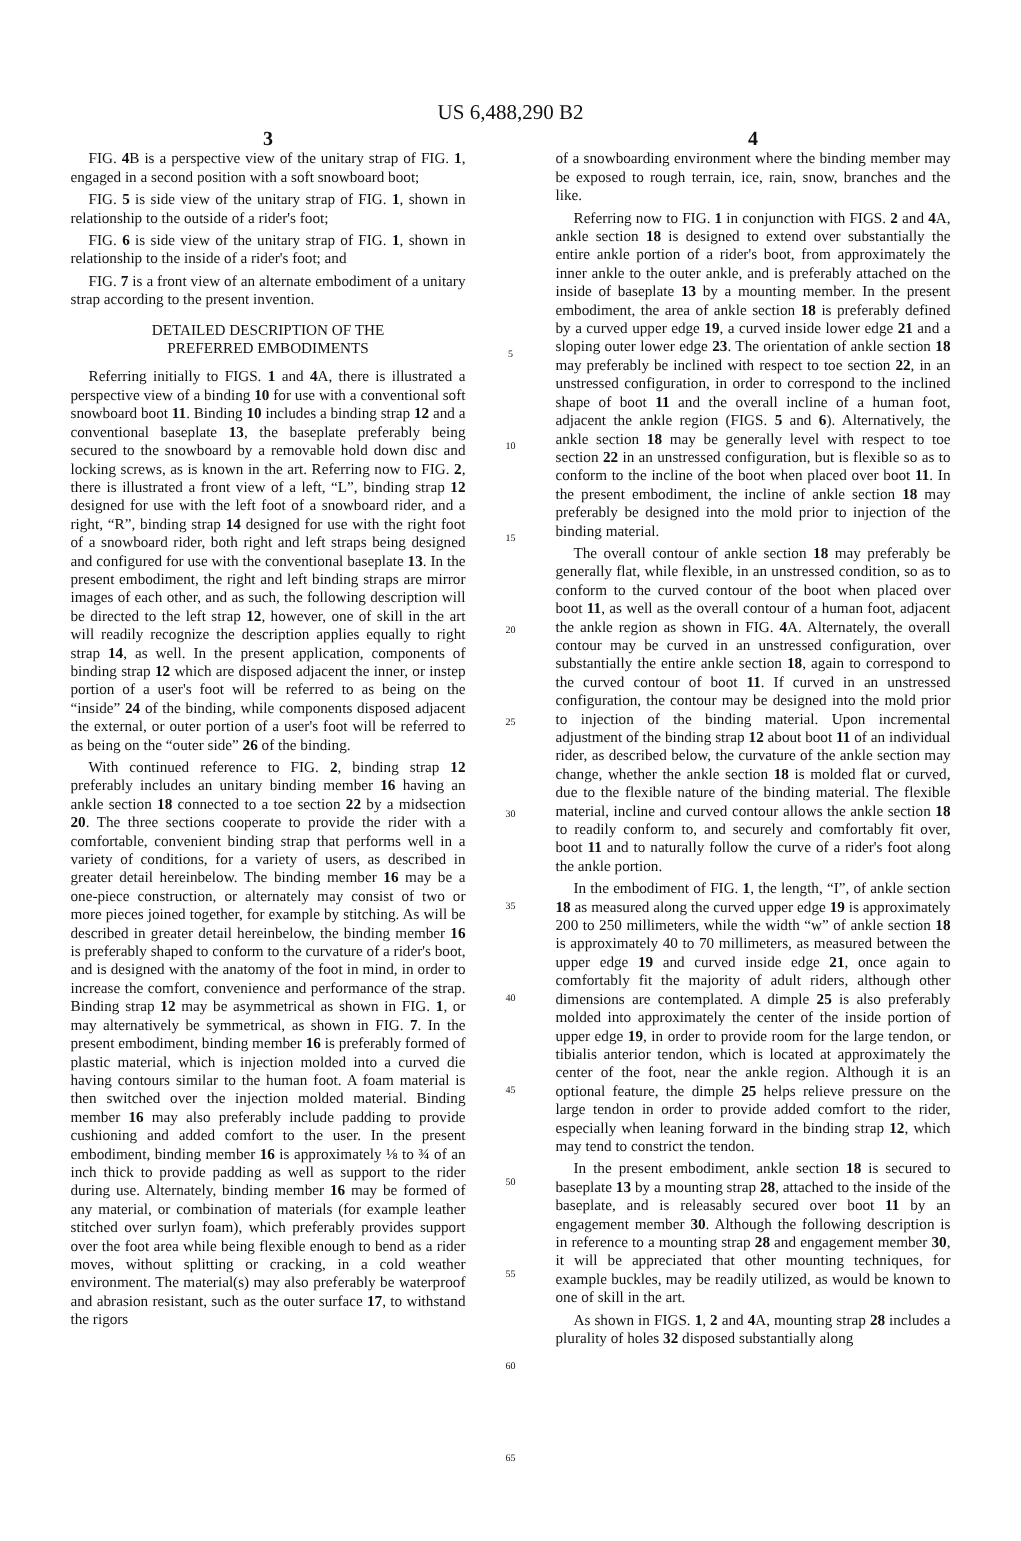US 6,488,290 B2
3
FIG. 4 B is a perspective view of the unitary strap of FIG. 1, engaged in a second position with a soft snowboard boot;
FIG. 5 is side view of the unitary strap of FIG. 1, shown in relationship to the outside of a rider's foot;
FIG. 6 is side view of the unitary strap of FIG. 1, shown in relationship to the inside of a rider's foot; and
FIG. 7 is a front view of an alternate embodiment of a unitary strap according to the present invention.
DETAILED DESCRIPTION OF THE
PREFERRED EMBODIMENTS
Referring initially to FIGS. 1 and 4 A, there is illustrated a perspective view of a binding 10 for use with a conventional soft snowboard boot 11. Binding 10 includes a binding strap 12 and a conventional baseplate 13, the baseplate preferably being secured to the snowboard by a removable hold down disc and locking screws, as is known in the art. Referring now to FIG. 2, there is illustrated a front view of a left, “L”, binding strap 12 designed for use with the left foot of a snowboard rider, and a right, “R”, binding strap 14 designed for use with the right foot of a snowboard rider, both right and left straps being designed and configured for use with the conventional baseplate 13. In the present embodiment, the right and left binding straps are mirror images of each other, and as such, the following description will be directed to the left strap 12, however, one of skill in the art will readily recognize the description applies equally to right strap 14, as well. In the present application, components of binding strap 12 which are disposed adjacent the inner, or instep portion of a user's foot will be referred to as being on the “inside” 24 of the binding, while components disposed adjacent the external, or outer portion of a user's foot will be referred to as being on the “outer side” 26 of the binding.
With continued reference to FIG. 2, binding strap 12 preferably includes an unitary binding member 16 having an ankle section 18 connected to a toe section 22 by a midsection 20. The three sections cooperate to provide the rider with a comfortable, convenient binding strap that performs well in a variety of conditions, for a variety of users, as described in greater detail hereinbelow. The binding member 16 may be a one-piece construction, or alternately may consist of two or more pieces joined together, for example by stitching. As will be described in greater detail hereinbelow, the binding member 16 is preferably shaped to conform to the curvature of a rider's boot, and is designed with the anatomy of the foot in mind, in order to increase the comfort, convenience and performance of the strap. Binding strap 12 may be asymmetrical as shown in FIG. 1, or may alternatively be symmetrical, as shown in FIG. 7. In the present embodiment, binding member 16 is preferably formed of plastic material, which is injection molded into a curved die having contours similar to the human foot. A foam material is then switched over the injection molded material. Binding member 16 may also preferably include padding to provide cushioning and added comfort to the user. In the present embodiment, binding member 16 is approximately ⅛ to ¾ of an inch thick to provide padding as well as support to the rider during use. Alternately, binding member 16 may be formed of any material, or combination of materials (for example leather stitched over surlyn foam), which preferably provides support over the foot area while being flexible enough to bend as a rider moves, without splitting or cracking, in a cold weather environment. The material(s) may also preferably be waterproof and abrasion resistant, such as the outer surface 17, to withstand the rigors
5
10
15
20
25
30
35
40
45
50
55
60
65
4
of a snowboarding environment where the binding member may be exposed to rough terrain, ice, rain, snow, branches and the like.
Referring now to FIG. 1 in conjunction with FIGS. 2 and 4 A, ankle section 18 is designed to extend over substantially the entire ankle portion of a rider's boot, from approximately the inner ankle to the outer ankle, and is preferably attached on the inside of baseplate 13 by a mounting member. In the present embodiment, the area of ankle section 18 is preferably defined by a curved upper edge 19, a curved inside lower edge 21 and a sloping outer lower edge 23. The orientation of ankle section 18 may preferably be inclined with respect to toe section 22, in an unstressed configuration, in order to correspond to the inclined shape of boot 11 and the overall incline of a human foot, adjacent the ankle region (FIGS. 5 and 6). Alternatively, the ankle section 18 may be generally level with respect to toe section 22 in an unstressed configuration, but is flexible so as to conform to the incline of the boot when placed over boot 11. In the present embodiment, the incline of ankle section 18 may preferably be designed into the mold prior to injection of the binding material.
The overall contour of ankle section 18 may preferably be generally flat, while flexible, in an unstressed condition, so as to conform to the curved contour of the boot when placed over boot 11, as well as the overall contour of a human foot, adjacent the ankle region as shown in FIG. 4 A. Alternately, the overall contour may be curved in an unstressed configuration, over substantially the entire ankle section 18, again to correspond to the curved contour of boot 11. If curved in an unstressed configuration, the contour may be designed into the mold prior to injection of the binding material. Upon incremental adjustment of the binding strap 12 about boot 11 of an individual rider, as described below, the curvature of the ankle section may change, whether the ankle section 18 is molded flat or curved, due to the flexible nature of the binding material. The flexible material, incline and curved contour allows the ankle section 18 to readily conform to, and securely and comfortably fit over, boot 11 and to naturally follow the curve of a rider's foot along the ankle portion.
In the embodiment of FIG. 1, the length, “I”, of ankle section 18 as measured along the curved upper edge 19 is approximately 200 to 250 millimeters, while the width “w” of ankle section 18 is approximately 40 to 70 millimeters, as measured between the upper edge 19 and curved inside edge 21, once again to comfortably fit the majority of adult riders, although other dimensions are contemplated. A dimple 25 is also preferably molded into approximately the center of the inside portion of upper edge 19, in order to provide room for the large tendon, or tibialis anterior tendon, which is located at approximately the center of the foot, near the ankle region. Although it is an optional feature, the dimple 25 helps relieve pressure on the large tendon in order to provide added comfort to the rider, especially when leaning forward in the binding strap 12, which may tend to constrict the tendon.
In the present embodiment, ankle section 18 is secured to baseplate 13 by a mounting strap 28, attached to the inside of the baseplate, and is releasably secured over boot 11 by an engagement member 30. Although the following description is in reference to a mounting strap 28 and engagement member 30, it will be appreciated that other mounting techniques, for example buckles, may be readily utilized, as would be known to one of skill in the art.
As shown in FIGS. 1, 2 and 4 A, mounting strap 28 includes a plurality of holes 32 disposed substantially along